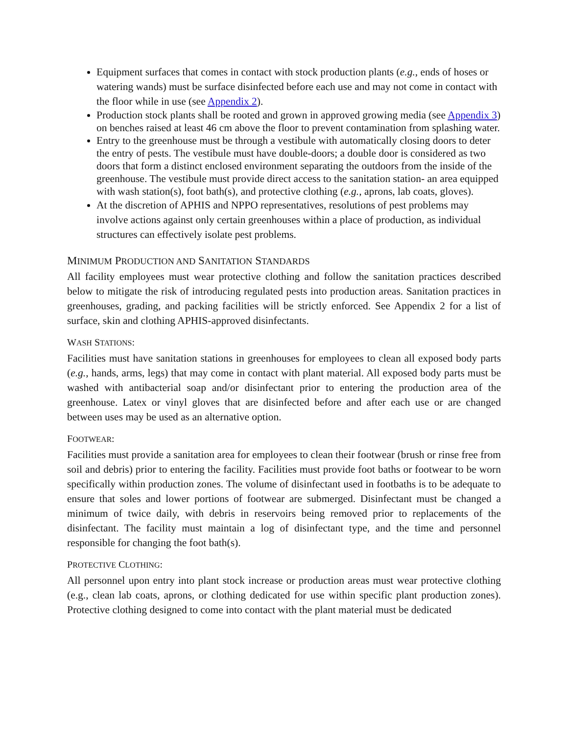Equipment surfaces that comes in contact with stock production plants (e.g., ends of hoses or watering wands) must be surface disinfected before each use and may not come in contact with the floor while in use (see Appendix 2).
Production stock plants shall be rooted and grown in approved growing media (see Appendix 3) on benches raised at least 46 cm above the floor to prevent contamination from splashing water.
Entry to the greenhouse must be through a vestibule with automatically closing doors to deter the entry of pests. The vestibule must have double-doors; a double door is considered as two doors that form a distinct enclosed environment separating the outdoors from the inside of the greenhouse. The vestibule must provide direct access to the sanitation station- an area equipped with wash station(s), foot bath(s), and protective clothing (e.g., aprons, lab coats, gloves).
At the discretion of APHIS and NPPO representatives, resolutions of pest problems may involve actions against only certain greenhouses within a place of production, as individual structures can effectively isolate pest problems.
MINIMUM PRODUCTION AND SANITATION STANDARDS
All facility employees must wear protective clothing and follow the sanitation practices described below to mitigate the risk of introducing regulated pests into production areas. Sanitation practices in greenhouses, grading, and packing facilities will be strictly enforced. See Appendix 2 for a list of surface, skin and clothing APHIS-approved disinfectants.
WASH STATIONS:
Facilities must have sanitation stations in greenhouses for employees to clean all exposed body parts (e.g., hands, arms, legs) that may come in contact with plant material. All exposed body parts must be washed with antibacterial soap and/or disinfectant prior to entering the production area of the greenhouse. Latex or vinyl gloves that are disinfected before and after each use or are changed between uses may be used as an alternative option.
FOOTWEAR:
Facilities must provide a sanitation area for employees to clean their footwear (brush or rinse free from soil and debris) prior to entering the facility. Facilities must provide foot baths or footwear to be worn specifically within production zones. The volume of disinfectant used in footbaths is to be adequate to ensure that soles and lower portions of footwear are submerged. Disinfectant must be changed a minimum of twice daily, with debris in reservoirs being removed prior to replacements of the disinfectant. The facility must maintain a log of disinfectant type, and the time and personnel responsible for changing the foot bath(s).
PROTECTIVE CLOTHING:
All personnel upon entry into plant stock increase or production areas must wear protective clothing (e.g., clean lab coats, aprons, or clothing dedicated for use within specific plant production zones). Protective clothing designed to come into contact with the plant material must be dedicated